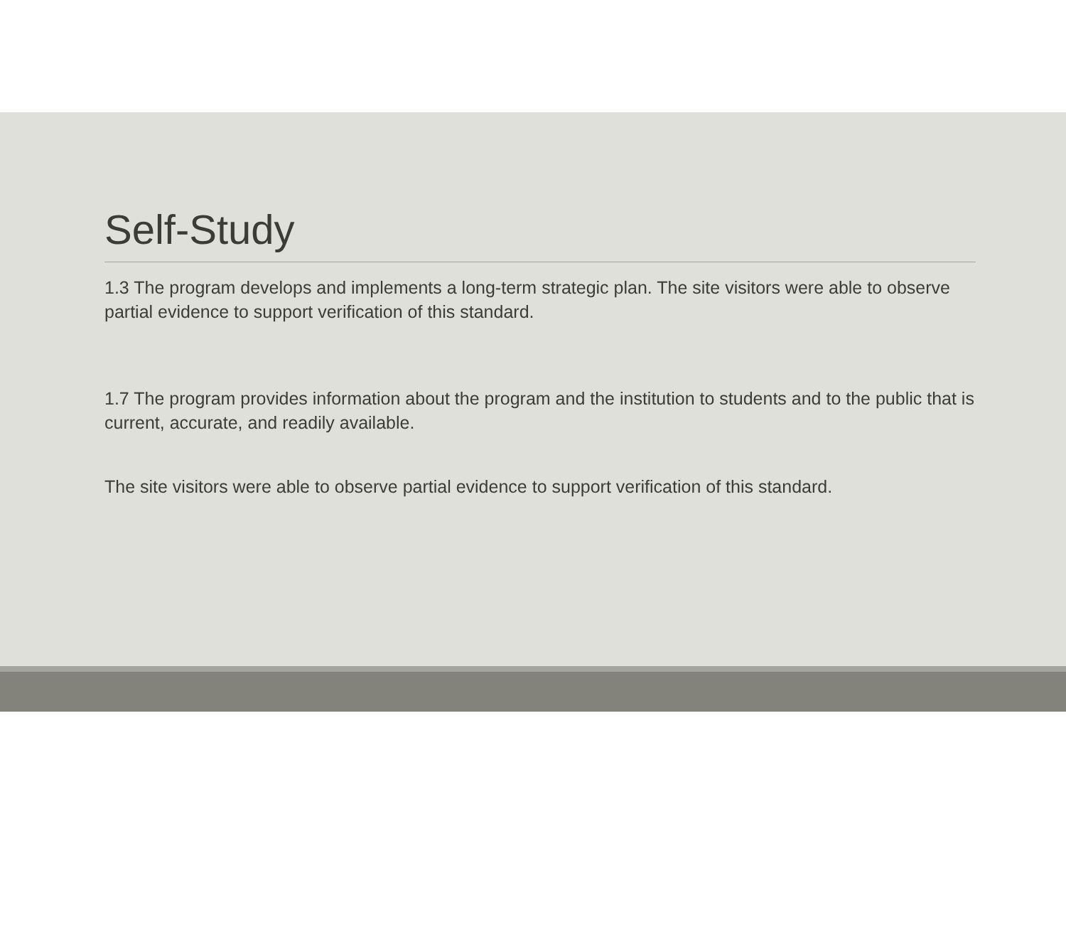Self-Study
1.3 The program develops and implements a long-term strategic plan. The site visitors were able to observe partial evidence to support verification of this standard.
1.7 The program provides information about the program and the institution to students and to the public that is current, accurate, and readily available.
The site visitors were able to observe partial evidence to support verification of this standard.